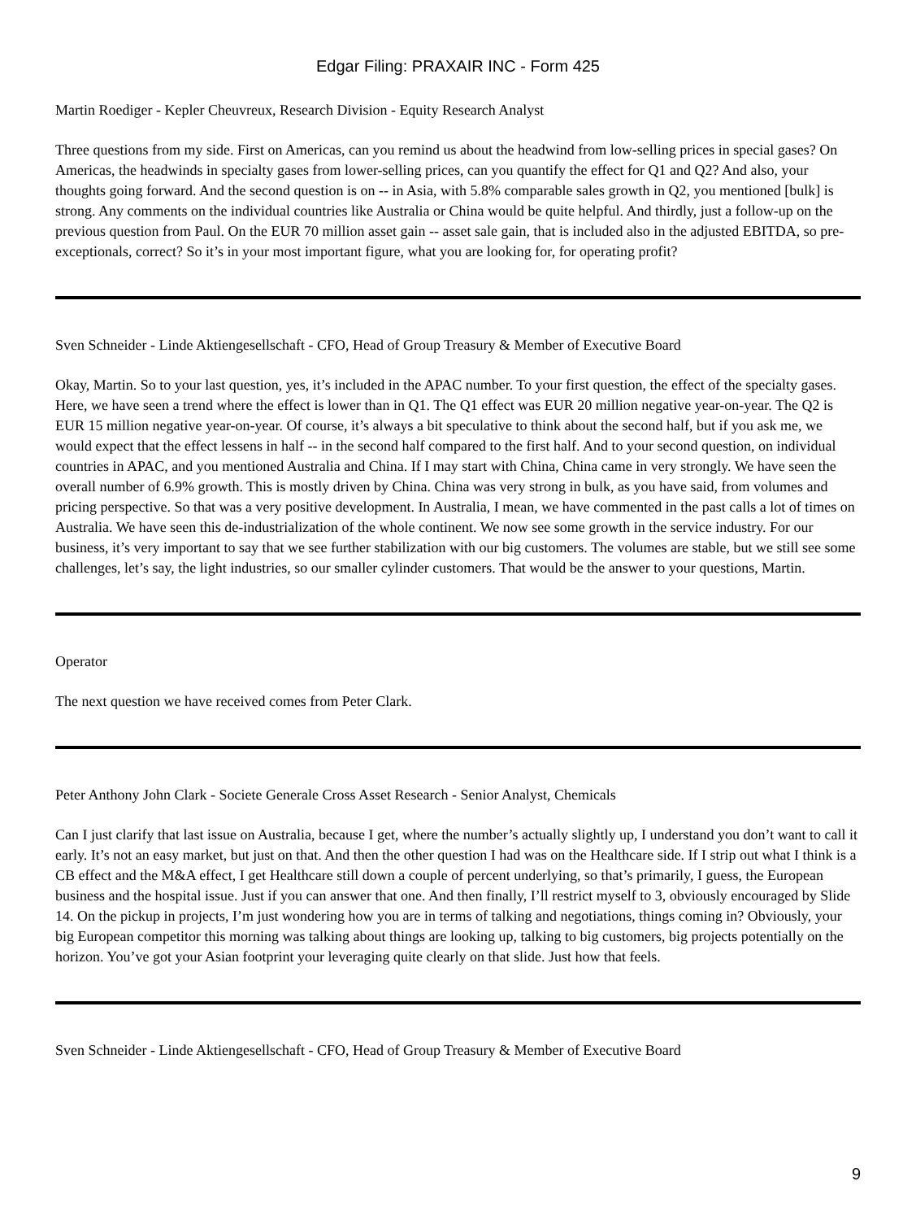Edgar Filing: PRAXAIR INC - Form 425
Martin Roediger - Kepler Cheuvreux, Research Division - Equity Research Analyst
Three questions from my side. First on Americas, can you remind us about the headwind from low-selling prices in special gases? On Americas, the headwinds in specialty gases from lower-selling prices, can you quantify the effect for Q1 and Q2? And also, your thoughts going forward. And the second question is on -- in Asia, with 5.8% comparable sales growth in Q2, you mentioned [bulk] is strong. Any comments on the individual countries like Australia or China would be quite helpful. And thirdly, just a follow-up on the previous question from Paul. On the EUR 70 million asset gain -- asset sale gain, that is included also in the adjusted EBITDA, so pre-exceptionals, correct? So it’s in your most important figure, what you are looking for, for operating profit?
Sven Schneider - Linde Aktiengesellschaft - CFO, Head of Group Treasury & Member of Executive Board
Okay, Martin. So to your last question, yes, it’s included in the APAC number. To your first question, the effect of the specialty gases. Here, we have seen a trend where the effect is lower than in Q1. The Q1 effect was EUR 20 million negative year-on-year. The Q2 is EUR 15 million negative year-on-year. Of course, it’s always a bit speculative to think about the second half, but if you ask me, we would expect that the effect lessens in half -- in the second half compared to the first half. And to your second question, on individual countries in APAC, and you mentioned Australia and China. If I may start with China, China came in very strongly. We have seen the overall number of 6.9% growth. This is mostly driven by China. China was very strong in bulk, as you have said, from volumes and pricing perspective. So that was a very positive development. In Australia, I mean, we have commented in the past calls a lot of times on Australia. We have seen this de-industrialization of the whole continent. We now see some growth in the service industry. For our business, it’s very important to say that we see further stabilization with our big customers. The volumes are stable, but we still see some challenges, let’s say, the light industries, so our smaller cylinder customers. That would be the answer to your questions, Martin.
Operator
The next question we have received comes from Peter Clark.
Peter Anthony John Clark - Societe Generale Cross Asset Research - Senior Analyst, Chemicals
Can I just clarify that last issue on Australia, because I get, where the number’s actually slightly up, I understand you don’t want to call it early. It’s not an easy market, but just on that. And then the other question I had was on the Healthcare side. If I strip out what I think is a CB effect and the M&A effect, I get Healthcare still down a couple of percent underlying, so that’s primarily, I guess, the European business and the hospital issue. Just if you can answer that one. And then finally, I’ll restrict myself to 3, obviously encouraged by Slide 14. On the pickup in projects, I’m just wondering how you are in terms of talking and negotiations, things coming in? Obviously, your big European competitor this morning was talking about things are looking up, talking to big customers, big projects potentially on the horizon. You’ve got your Asian footprint your leveraging quite clearly on that slide. Just how that feels.
Sven Schneider - Linde Aktiengesellschaft - CFO, Head of Group Treasury & Member of Executive Board
9